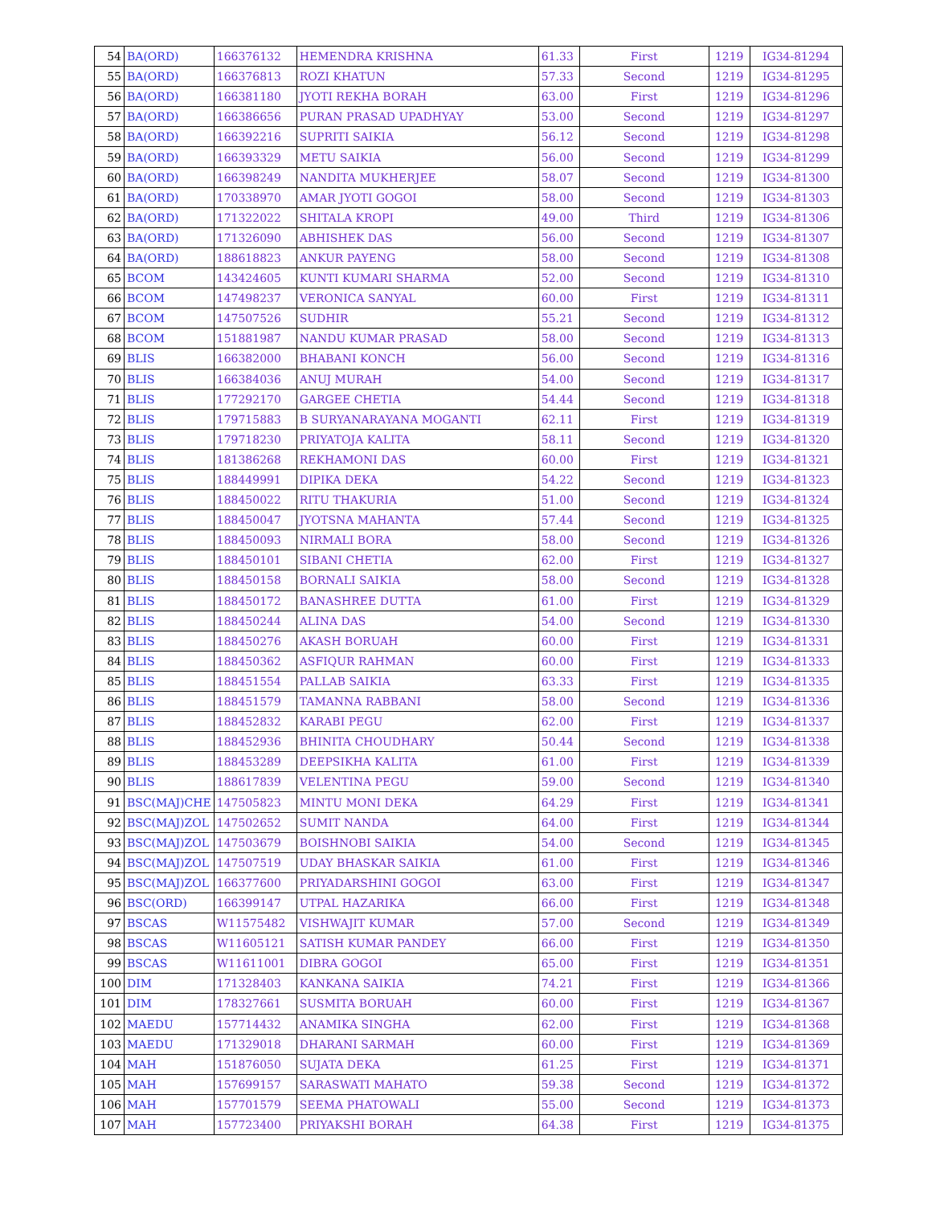| 54 | BA(ORD) | 166376132 | HEMENDRA KRISHNA | 61.33 | First | 1219 | IG34-81294 |
| 55 | BA(ORD) | 166376813 | ROZI KHATUN | 57.33 | Second | 1219 | IG34-81295 |
| 56 | BA(ORD) | 166381180 | JYOTI REKHA BORAH | 63.00 | First | 1219 | IG34-81296 |
| 57 | BA(ORD) | 166386656 | PURAN PRASAD UPADHYAY | 53.00 | Second | 1219 | IG34-81297 |
| 58 | BA(ORD) | 166392216 | SUPRITI SAIKIA | 56.12 | Second | 1219 | IG34-81298 |
| 59 | BA(ORD) | 166393329 | METU SAIKIA | 56.00 | Second | 1219 | IG34-81299 |
| 60 | BA(ORD) | 166398249 | NANDITA MUKHERJEE | 58.07 | Second | 1219 | IG34-81300 |
| 61 | BA(ORD) | 170338970 | AMAR JYOTI GOGOI | 58.00 | Second | 1219 | IG34-81303 |
| 62 | BA(ORD) | 171322022 | SHITALA KROPI | 49.00 | Third | 1219 | IG34-81306 |
| 63 | BA(ORD) | 171326090 | ABHISHEK DAS | 56.00 | Second | 1219 | IG34-81307 |
| 64 | BA(ORD) | 188618823 | ANKUR PAYENG | 58.00 | Second | 1219 | IG34-81308 |
| 65 | BCOM | 143424605 | KUNTI KUMARI SHARMA | 52.00 | Second | 1219 | IG34-81310 |
| 66 | BCOM | 147498237 | VERONICA SANYAL | 60.00 | First | 1219 | IG34-81311 |
| 67 | BCOM | 147507526 | SUDHIR | 55.21 | Second | 1219 | IG34-81312 |
| 68 | BCOM | 151881987 | NANDU KUMAR PRASAD | 58.00 | Second | 1219 | IG34-81313 |
| 69 | BLIS | 166382000 | BHABANI KONCH | 56.00 | Second | 1219 | IG34-81316 |
| 70 | BLIS | 166384036 | ANUJ MURAH | 54.00 | Second | 1219 | IG34-81317 |
| 71 | BLIS | 177292170 | GARGEE CHETIA | 54.44 | Second | 1219 | IG34-81318 |
| 72 | BLIS | 179715883 | B SURYANARAYANA MOGANTI | 62.11 | First | 1219 | IG34-81319 |
| 73 | BLIS | 179718230 | PRIYATOJA KALITA | 58.11 | Second | 1219 | IG34-81320 |
| 74 | BLIS | 181386268 | REKHAMONI DAS | 60.00 | First | 1219 | IG34-81321 |
| 75 | BLIS | 188449991 | DIPIKA DEKA | 54.22 | Second | 1219 | IG34-81323 |
| 76 | BLIS | 188450022 | RITU THAKURIA | 51.00 | Second | 1219 | IG34-81324 |
| 77 | BLIS | 188450047 | JYOTSNA MAHANTA | 57.44 | Second | 1219 | IG34-81325 |
| 78 | BLIS | 188450093 | NIRMALI BORA | 58.00 | Second | 1219 | IG34-81326 |
| 79 | BLIS | 188450101 | SIBANI CHETIA | 62.00 | First | 1219 | IG34-81327 |
| 80 | BLIS | 188450158 | BORNALI SAIKIA | 58.00 | Second | 1219 | IG34-81328 |
| 81 | BLIS | 188450172 | BANASHREE DUTTA | 61.00 | First | 1219 | IG34-81329 |
| 82 | BLIS | 188450244 | ALINA DAS | 54.00 | Second | 1219 | IG34-81330 |
| 83 | BLIS | 188450276 | AKASH BORUAH | 60.00 | First | 1219 | IG34-81331 |
| 84 | BLIS | 188450362 | ASFIQUR RAHMAN | 60.00 | First | 1219 | IG34-81333 |
| 85 | BLIS | 188451554 | PALLAB SAIKIA | 63.33 | First | 1219 | IG34-81335 |
| 86 | BLIS | 188451579 | TAMANNA RABBANI | 58.00 | Second | 1219 | IG34-81336 |
| 87 | BLIS | 188452832 | KARABI PEGU | 62.00 | First | 1219 | IG34-81337 |
| 88 | BLIS | 188452936 | BHINITA CHOUDHARY | 50.44 | Second | 1219 | IG34-81338 |
| 89 | BLIS | 188453289 | DEEPSIKHA KALITA | 61.00 | First | 1219 | IG34-81339 |
| 90 | BLIS | 188617839 | VELENTINA PEGU | 59.00 | Second | 1219 | IG34-81340 |
| 91 | BSC(MAJ)CHE | 147505823 | MINTU MONI DEKA | 64.29 | First | 1219 | IG34-81341 |
| 92 | BSC(MAJ)ZOL | 147502652 | SUMIT NANDA | 64.00 | First | 1219 | IG34-81344 |
| 93 | BSC(MAJ)ZOL | 147503679 | BOISHNOBI SAIKIA | 54.00 | Second | 1219 | IG34-81345 |
| 94 | BSC(MAJ)ZOL | 147507519 | UDAY BHASKAR SAIKIA | 61.00 | First | 1219 | IG34-81346 |
| 95 | BSC(MAJ)ZOL | 166377600 | PRIYADARSHINI GOGOI | 63.00 | First | 1219 | IG34-81347 |
| 96 | BSC(ORD) | 166399147 | UTPAL HAZARIKA | 66.00 | First | 1219 | IG34-81348 |
| 97 | BSCAS | W11575482 | VISHWAJIT KUMAR | 57.00 | Second | 1219 | IG34-81349 |
| 98 | BSCAS | W11605121 | SATISH KUMAR PANDEY | 66.00 | First | 1219 | IG34-81350 |
| 99 | BSCAS | W11611001 | DIBRA GOGOI | 65.00 | First | 1219 | IG34-81351 |
| 100 | DIM | 171328403 | KANKANA SAIKIA | 74.21 | First | 1219 | IG34-81366 |
| 101 | DIM | 178327661 | SUSMITA BORUAH | 60.00 | First | 1219 | IG34-81367 |
| 102 | MAEDU | 157714432 | ANAMIKA SINGHA | 62.00 | First | 1219 | IG34-81368 |
| 103 | MAEDU | 171329018 | DHARANI SARMAH | 60.00 | First | 1219 | IG34-81369 |
| 104 | MAH | 151876050 | SUJATA DEKA | 61.25 | First | 1219 | IG34-81371 |
| 105 | MAH | 157699157 | SARASWATI MAHATO | 59.38 | Second | 1219 | IG34-81372 |
| 106 | MAH | 157701579 | SEEMA PHATOWALI | 55.00 | Second | 1219 | IG34-81373 |
| 107 | MAH | 157723400 | PRIYAKSHI BORAH | 64.38 | First | 1219 | IG34-81375 |